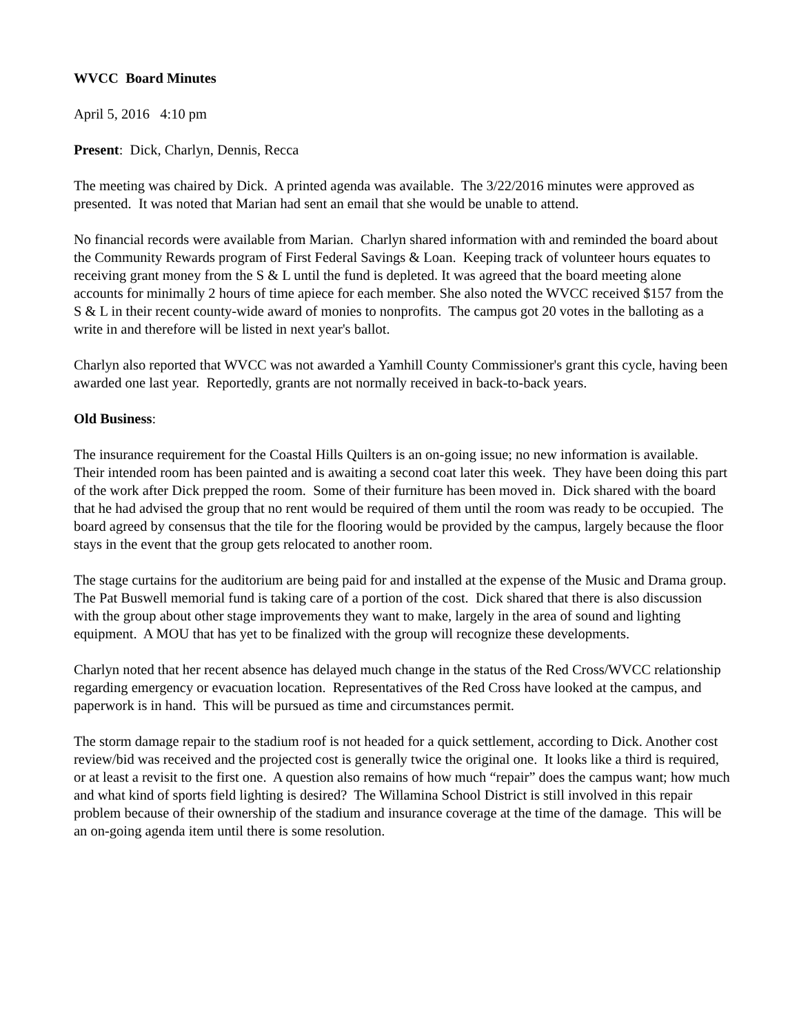WVCC Board Minutes
April 5, 2016 4:10 pm
Present: Dick, Charlyn, Dennis, Recca
The meeting was chaired by Dick. A printed agenda was available. The 3/22/2016 minutes were approved as presented. It was noted that Marian had sent an email that she would be unable to attend.
No financial records were available from Marian. Charlyn shared information with and reminded the board about the Community Rewards program of First Federal Savings & Loan. Keeping track of volunteer hours equates to receiving grant money from the S & L until the fund is depleted. It was agreed that the board meeting alone accounts for minimally 2 hours of time apiece for each member. She also noted the WVCC received $157 from the S & L in their recent county-wide award of monies to nonprofits. The campus got 20 votes in the balloting as a write in and therefore will be listed in next year's ballot.
Charlyn also reported that WVCC was not awarded a Yamhill County Commissioner's grant this cycle, having been awarded one last year. Reportedly, grants are not normally received in back-to-back years.
Old Business:
The insurance requirement for the Coastal Hills Quilters is an on-going issue; no new information is available. Their intended room has been painted and is awaiting a second coat later this week. They have been doing this part of the work after Dick prepped the room. Some of their furniture has been moved in. Dick shared with the board that he had advised the group that no rent would be required of them until the room was ready to be occupied. The board agreed by consensus that the tile for the flooring would be provided by the campus, largely because the floor stays in the event that the group gets relocated to another room.
The stage curtains for the auditorium are being paid for and installed at the expense of the Music and Drama group. The Pat Buswell memorial fund is taking care of a portion of the cost. Dick shared that there is also discussion with the group about other stage improvements they want to make, largely in the area of sound and lighting equipment. A MOU that has yet to be finalized with the group will recognize these developments.
Charlyn noted that her recent absence has delayed much change in the status of the Red Cross/WVCC relationship regarding emergency or evacuation location. Representatives of the Red Cross have looked at the campus, and paperwork is in hand. This will be pursued as time and circumstances permit.
The storm damage repair to the stadium roof is not headed for a quick settlement, according to Dick. Another cost review/bid was received and the projected cost is generally twice the original one. It looks like a third is required, or at least a revisit to the first one. A question also remains of how much “repair” does the campus want; how much and what kind of sports field lighting is desired? The Willamina School District is still involved in this repair problem because of their ownership of the stadium and insurance coverage at the time of the damage. This will be an on-going agenda item until there is some resolution.